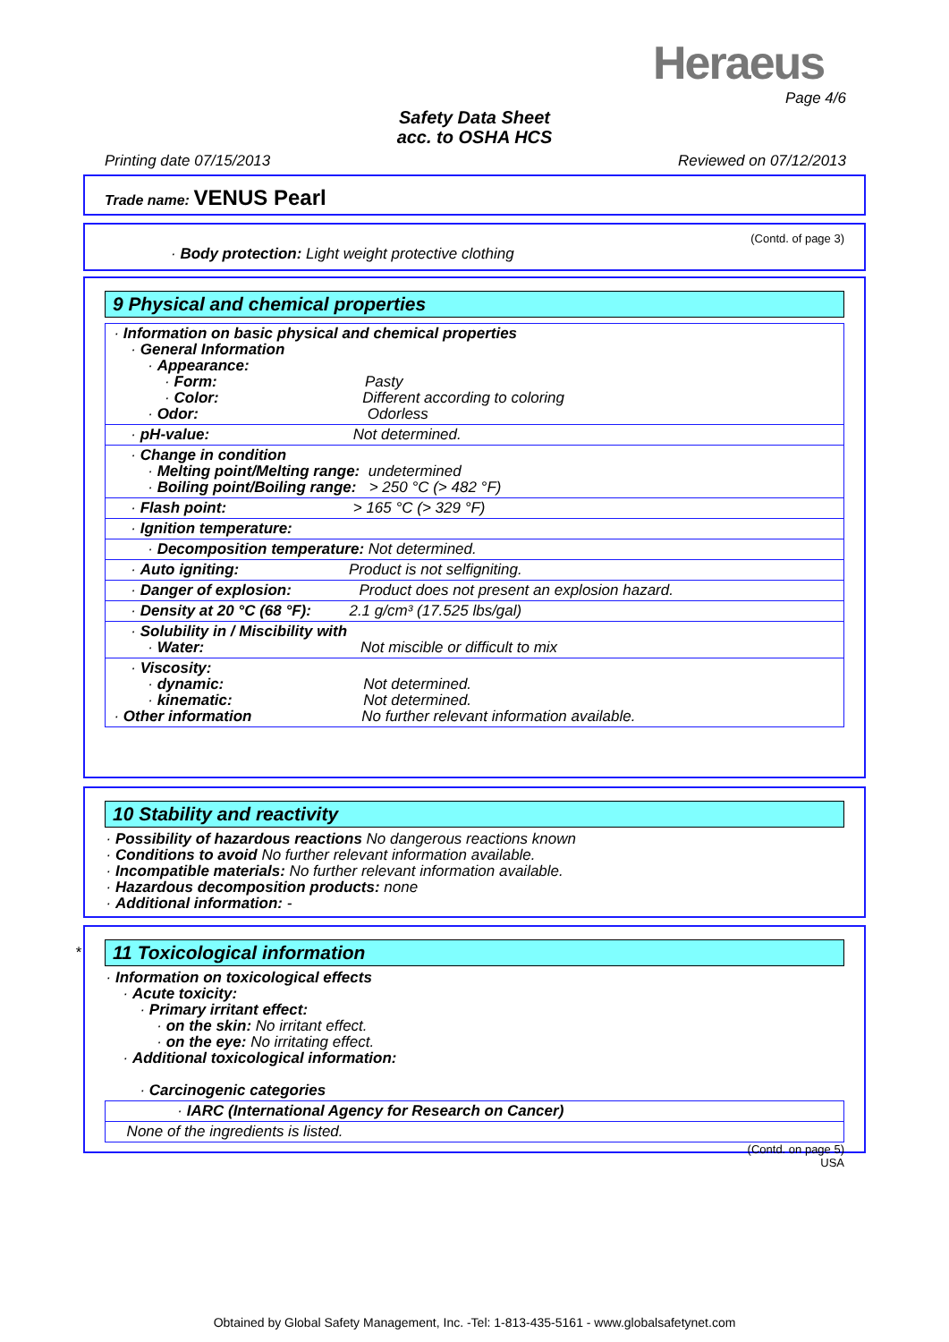Heraeus
Page 4/6
Safety Data Sheet
acc. to OSHA HCS
Printing date 07/15/2013 Reviewed on 07/12/2013
Trade name: VENUS Pearl
(Contd. of page 3)
· Body protection: Light weight protective clothing
9 Physical and chemical properties
· Information on basic physical and chemical properties · General Information · Appearance: · Form: Pasty · Color: Different according to coloring · Odor: Odorless
· pH-value: Not determined.
· Change in condition · Melting point/Melting range: undetermined · Boiling point/Boiling range: > 250 °C (> 482 °F)
· Flash point: > 165 °C (> 329 °F)
· Ignition temperature:
· Decomposition temperature: Not determined.
· Auto igniting: Product is not selfigniting.
· Danger of explosion: Product does not present an explosion hazard.
· Density at 20 °C (68 °F): 2.1 g/cm³ (17.525 lbs/gal)
· Solubility in / Miscibility with · Water: Not miscible or difficult to mix
· Viscosity: · dynamic: Not determined. · kinematic: Not determined. · Other information No further relevant information available.
10 Stability and reactivity
· Possibility of hazardous reactions No dangerous reactions known · Conditions to avoid No further relevant information available. · Incompatible materials: No further relevant information available. · Hazardous decomposition products: none · Additional information: -
*
11 Toxicological information
· Information on toxicological effects · Acute toxicity: · Primary irritant effect: · on the skin: No irritant effect. · on the eye: No irritating effect. · Additional toxicological information: · Carcinogenic categories
· IARC (International Agency for Research on Cancer)
None of the ingredients is listed.
(Contd. on page 5)
USA
Obtained by Global Safety Management, Inc. -Tel: 1-813-435-5161 - www.globalsafetynet.com